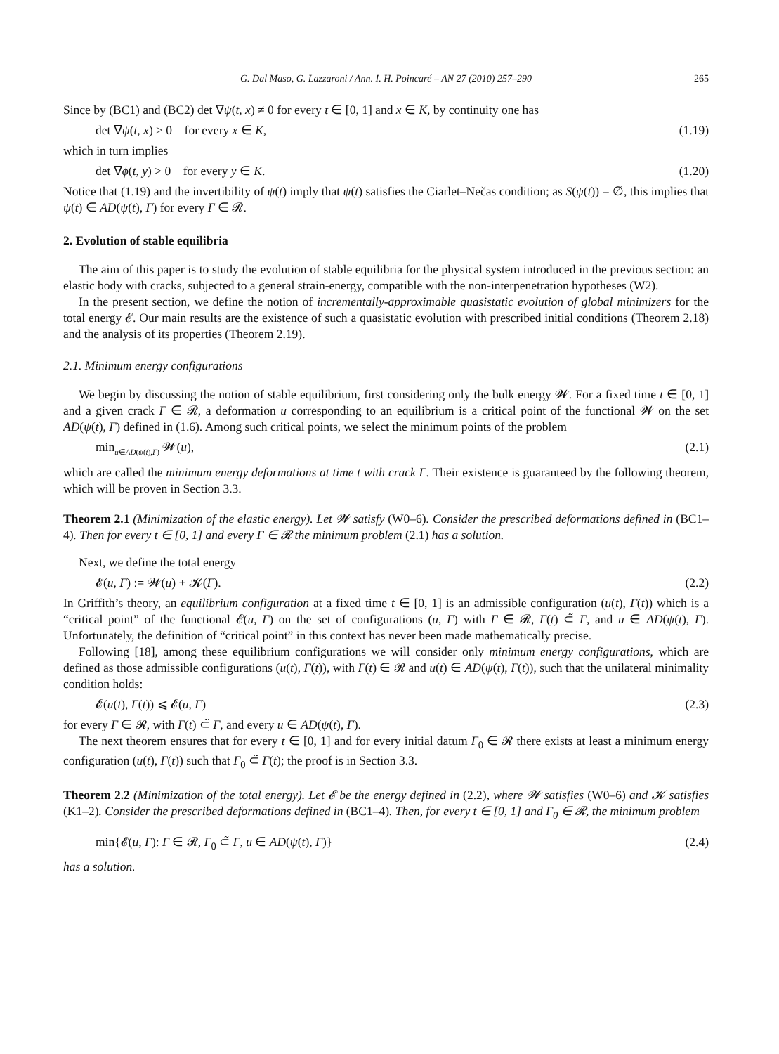G. Dal Maso, G. Lazzaroni / Ann. I. H. Poincaré – AN 27 (2010) 257–290 265
Since by (BC1) and (BC2) det ∇ψ(t, x) ≠ 0 for every t ∈ [0, 1] and x ∈ K, by continuity one has
det ∇ψ(t, x) > 0 for every x ∈ K, (1.19)
which in turn implies
det ∇ϕ(t, y) > 0 for every y ∈ K. (1.20)
Notice that (1.19) and the invertibility of ψ(t) imply that ψ(t) satisfies the Ciarlet–Nečas condition; as S(ψ(t)) = ∅, this implies that ψ(t) ∈ AD(ψ(t), Γ) for every Γ ∈ 𝓡.
2. Evolution of stable equilibria
The aim of this paper is to study the evolution of stable equilibria for the physical system introduced in the previous section: an elastic body with cracks, subjected to a general strain-energy, compatible with the non-interpenetration hypotheses (W2).
In the present section, we define the notion of incrementally-approximable quasistatic evolution of global minimizers for the total energy 𝓔. Our main results are the existence of such a quasistatic evolution with prescribed initial conditions (Theorem 2.18) and the analysis of its properties (Theorem 2.19).
2.1. Minimum energy configurations
We begin by discussing the notion of stable equilibrium, first considering only the bulk energy 𝓦. For a fixed time t ∈ [0, 1] and a given crack Γ ∈ 𝓡, a deformation u corresponding to an equilibrium is a critical point of the functional 𝓦 on the set AD(ψ(t), Γ) defined in (1.6). Among such critical points, we select the minimum points of the problem
min<sub>u∈AD(ψ(t),Γ)</sub> 𝓦(u), (2.1)
which are called the minimum energy deformations at time t with crack Γ. Their existence is guaranteed by the following theorem, which will be proven in Section 3.3.
Theorem 2.1 (Minimization of the elastic energy). Let 𝓦 satisfy (W0–6). Consider the prescribed deformations defined in (BC1–4). Then for every t ∈ [0, 1] and every Γ ∈ 𝓡 the minimum problem (2.1) has a solution.
Next, we define the total energy
𝓔(u, Γ) := 𝓦(u) + 𝓚(Γ). (2.2)
In Griffith’s theory, an equilibrium configuration at a fixed time t ∈ [0, 1] is an admissible configuration (u(t), Γ(t)) which is a “critical point” of the functional 𝓔(u, Γ) on the set of configurations (u, Γ) with Γ ∈ 𝓡, Γ(t) ⊂̃ Γ, and u ∈ AD(ψ(t), Γ). Unfortunately, the definition of “critical point” in this context has never been made mathematically precise.
Following [18], among these equilibrium configurations we will consider only minimum energy configurations, which are defined as those admissible configurations (u(t), Γ(t)), with Γ(t) ∈ 𝓡 and u(t) ∈ AD(ψ(t), Γ(t)), such that the unilateral minimality condition holds:
𝓔(u(t), Γ(t)) ⩽ 𝓔(u, Γ) (2.3)
for every Γ ∈ 𝓡, with Γ(t) ⊂̃ Γ, and every u ∈ AD(ψ(t), Γ).
The next theorem ensures that for every t ∈ [0, 1] and for every initial datum Γ<sub>0</sub> ∈ 𝓡 there exists at least a minimum energy configuration (u(t), Γ(t)) such that Γ<sub>0</sub> ⊂̃ Γ(t); the proof is in Section 3.3.
Theorem 2.2 (Minimization of the total energy). Let 𝓔 be the energy defined in (2.2), where 𝓦 satisfies (W0–6) and 𝓚 satisfies (K1–2). Consider the prescribed deformations defined in (BC1–4). Then, for every t ∈ [0, 1] and Γ<sub>0</sub> ∈ 𝓡, the minimum problem
min{𝓔(u, Γ): Γ ∈ 𝓡, Γ<sub>0</sub> ⊂̃ Γ, u ∈ AD(ψ(t), Γ)} (2.4)
has a solution.